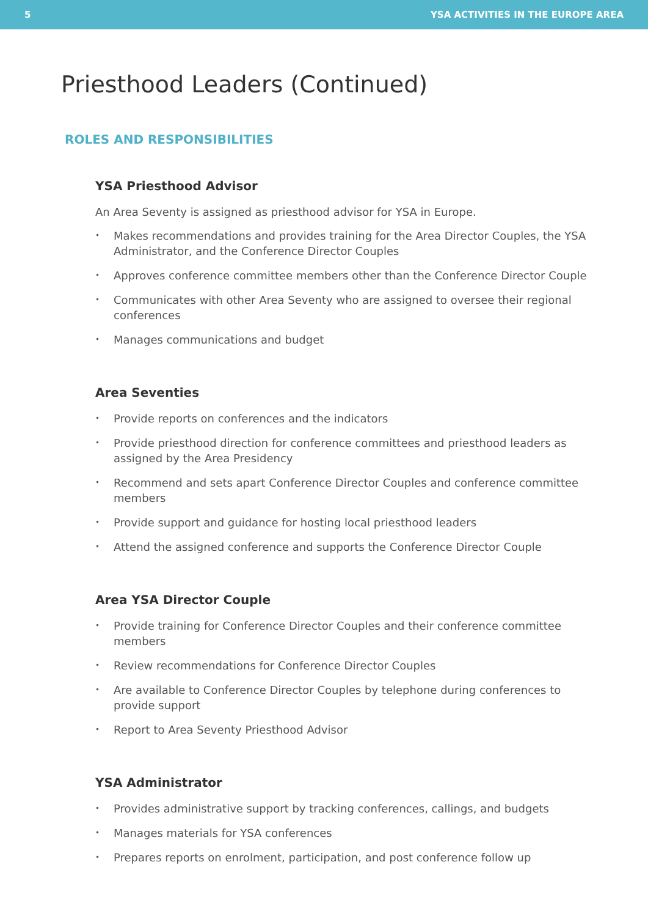5 YSA ACTIVITIES IN THE EUROPE AREA
Priesthood Leaders (Continued)
ROLES AND RESPONSIBILITIES
YSA Priesthood Advisor
An Area Seventy is assigned as priesthood advisor for YSA in Europe.
• Makes recommendations and provides training for the Area Director Couples, the YSA Administrator, and the Conference Director Couples
• Approves conference committee members other than the Conference Director Couple
• Communicates with other Area Seventy who are assigned to oversee their regional conferences
• Manages communications and budget
Area Seventies
• Provide reports on conferences and the indicators
• Provide priesthood direction for conference committees and priesthood leaders as assigned by the Area Presidency
• Recommend and sets apart Conference Director Couples and conference committee members
• Provide support and guidance for hosting local priesthood leaders
• Attend the assigned conference and supports the Conference Director Couple
Area YSA Director Couple
• Provide training for Conference Director Couples and their conference committee members
• Review recommendations for Conference Director Couples
• Are available to Conference Director Couples by telephone during conferences to provide support
• Report to Area Seventy Priesthood Advisor
YSA Administrator
• Provides administrative support by tracking conferences, callings, and budgets
• Manages materials for YSA conferences
• Prepares reports on enrolment, participation, and post conference follow up